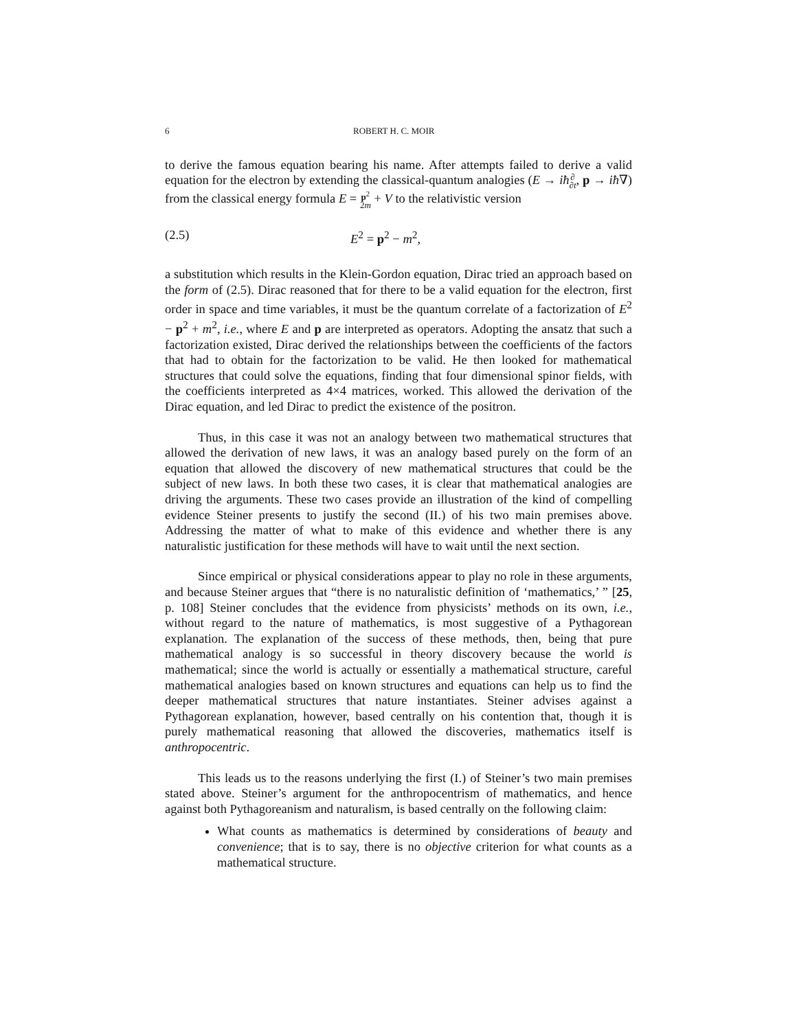6 ROBERT H. C. MOIR
to derive the famous equation bearing his name. After attempts failed to derive a valid equation for the electron by extending the classical-quantum analogies (E → iħ∂
∂t, p → iħ∇) from the classical energy formula E = p<sup>2</sup>
2m + V to the relativistic version
(2.5) E<sup>2</sup> = p<sup>2</sup> − m<sup>2</sup>,
a substitution which results in the Klein-Gordon equation, Dirac tried an approach based on the form of (2.5). Dirac reasoned that for there to be a valid equation for the electron, first order in space and time variables, it must be the quantum correlate of a factorization of E<sup>2</sup> − p<sup>2</sup> + m<sup>2</sup>, i.e., where E and p are interpreted as operators. Adopting the ansatz that such a factorization existed, Dirac derived the relationships between the coefficients of the factors that had to obtain for the factorization to be valid. He then looked for mathematical structures that could solve the equations, finding that four dimensional spinor fields, with the coefficients interpreted as 4×4 matrices, worked. This allowed the derivation of the Dirac equation, and led Dirac to predict the existence of the positron.
Thus, in this case it was not an analogy between two mathematical structures that allowed the derivation of new laws, it was an analogy based purely on the form of an equation that allowed the discovery of new mathematical structures that could be the subject of new laws. In both these two cases, it is clear that mathematical analogies are driving the arguments. These two cases provide an illustration of the kind of compelling evidence Steiner presents to justify the second (II.) of his two main premises above. Addressing the matter of what to make of this evidence and whether there is any naturalistic justification for these methods will have to wait until the next section.
Since empirical or physical considerations appear to play no role in these arguments, and because Steiner argues that “there is no naturalistic definition of ‘mathematics,’ ” [25, p. 108] Steiner concludes that the evidence from physicists’ methods on its own, i.e., without regard to the nature of mathematics, is most suggestive of a Pythagorean explanation. The explanation of the success of these methods, then, being that pure mathematical analogy is so successful in theory discovery because the world is mathematical; since the world is actually or essentially a mathematical structure, careful mathematical analogies based on known structures and equations can help us to find the deeper mathematical structures that nature instantiates. Steiner advises against a Pythagorean explanation, however, based centrally on his contention that, though it is purely mathematical reasoning that allowed the discoveries, mathematics itself is anthropocentric.
This leads us to the reasons underlying the first (I.) of Steiner’s two main premises stated above. Steiner’s argument for the anthropocentrism of mathematics, and hence against both Pythagoreanism and naturalism, is based centrally on the following claim:
What counts as mathematics is determined by considerations of beauty and convenience; that is to say, there is no objective criterion for what counts as a mathematical structure.